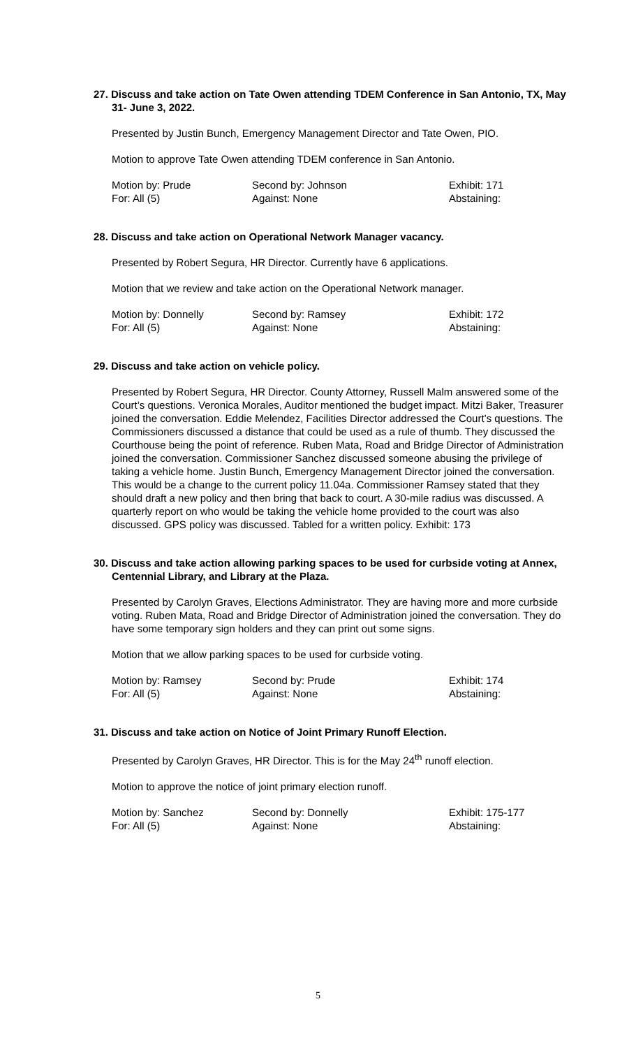27. Discuss and take action on Tate Owen attending TDEM Conference in San Antonio, TX, May 31- June 3, 2022.
Presented by Justin Bunch, Emergency Management Director and Tate Owen, PIO.
Motion to approve Tate Owen attending TDEM conference in San Antonio.
| Motion by: Prude | Second by: Johnson | Exhibit: 171 |
| For: All (5) | Against: None | Abstaining: |
28. Discuss and take action on Operational Network Manager vacancy.
Presented by Robert Segura, HR Director. Currently have 6 applications.
Motion that we review and take action on the Operational Network manager.
| Motion by: Donnelly | Second by: Ramsey | Exhibit: 172 |
| For: All (5) | Against: None | Abstaining: |
29. Discuss and take action on vehicle policy.
Presented by Robert Segura, HR Director. County Attorney, Russell Malm answered some of the Court’s questions. Veronica Morales, Auditor mentioned the budget impact. Mitzi Baker, Treasurer joined the conversation. Eddie Melendez, Facilities Director addressed the Court’s questions. The Commissioners discussed a distance that could be used as a rule of thumb. They discussed the Courthouse being the point of reference. Ruben Mata, Road and Bridge Director of Administration joined the conversation. Commissioner Sanchez discussed someone abusing the privilege of taking a vehicle home. Justin Bunch, Emergency Management Director joined the conversation. This would be a change to the current policy 11.04a. Commissioner Ramsey stated that they should draft a new policy and then bring that back to court. A 30-mile radius was discussed. A quarterly report on who would be taking the vehicle home provided to the court was also discussed. GPS policy was discussed. Tabled for a written policy. Exhibit: 173
30. Discuss and take action allowing parking spaces to be used for curbside voting at Annex, Centennial Library, and Library at the Plaza.
Presented by Carolyn Graves, Elections Administrator. They are having more and more curbside voting. Ruben Mata, Road and Bridge Director of Administration joined the conversation. They do have some temporary sign holders and they can print out some signs.
Motion that we allow parking spaces to be used for curbside voting.
| Motion by: Ramsey | Second by: Prude | Exhibit: 174 |
| For: All (5) | Against: None | Abstaining: |
31. Discuss and take action on Notice of Joint Primary Runoff Election.
Presented by Carolyn Graves, HR Director. This is for the May 24<sup>th</sup> runoff election.
Motion to approve the notice of joint primary election runoff.
| Motion by: Sanchez | Second by: Donnelly | Exhibit: 175-177 |
| For: All (5) | Against: None | Abstaining: |
5